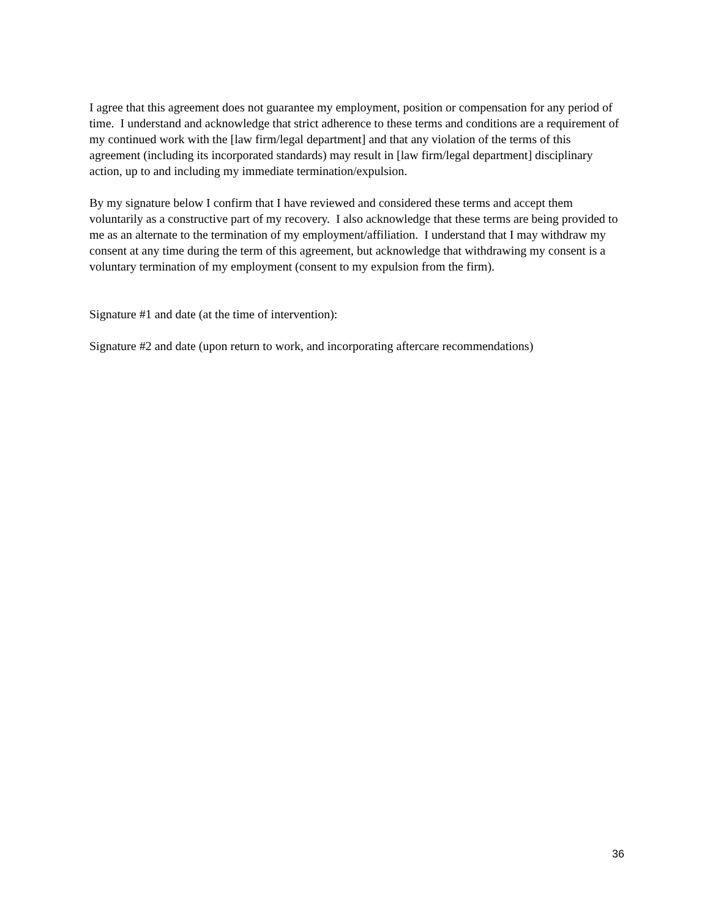I agree that this agreement does not guarantee my employment, position or compensation for any period of time. I understand and acknowledge that strict adherence to these terms and conditions are a requirement of my continued work with the [law firm/legal department] and that any violation of the terms of this agreement (including its incorporated standards) may result in [law firm/legal department] disciplinary action, up to and including my immediate termination/expulsion.
By my signature below I confirm that I have reviewed and considered these terms and accept them voluntarily as a constructive part of my recovery. I also acknowledge that these terms are being provided to me as an alternate to the termination of my employment/affiliation. I understand that I may withdraw my consent at any time during the term of this agreement, but acknowledge that withdrawing my consent is a voluntary termination of my employment (consent to my expulsion from the firm).
Signature #1 and date (at the time of intervention):
Signature #2 and date (upon return to work, and incorporating aftercare recommendations)
36